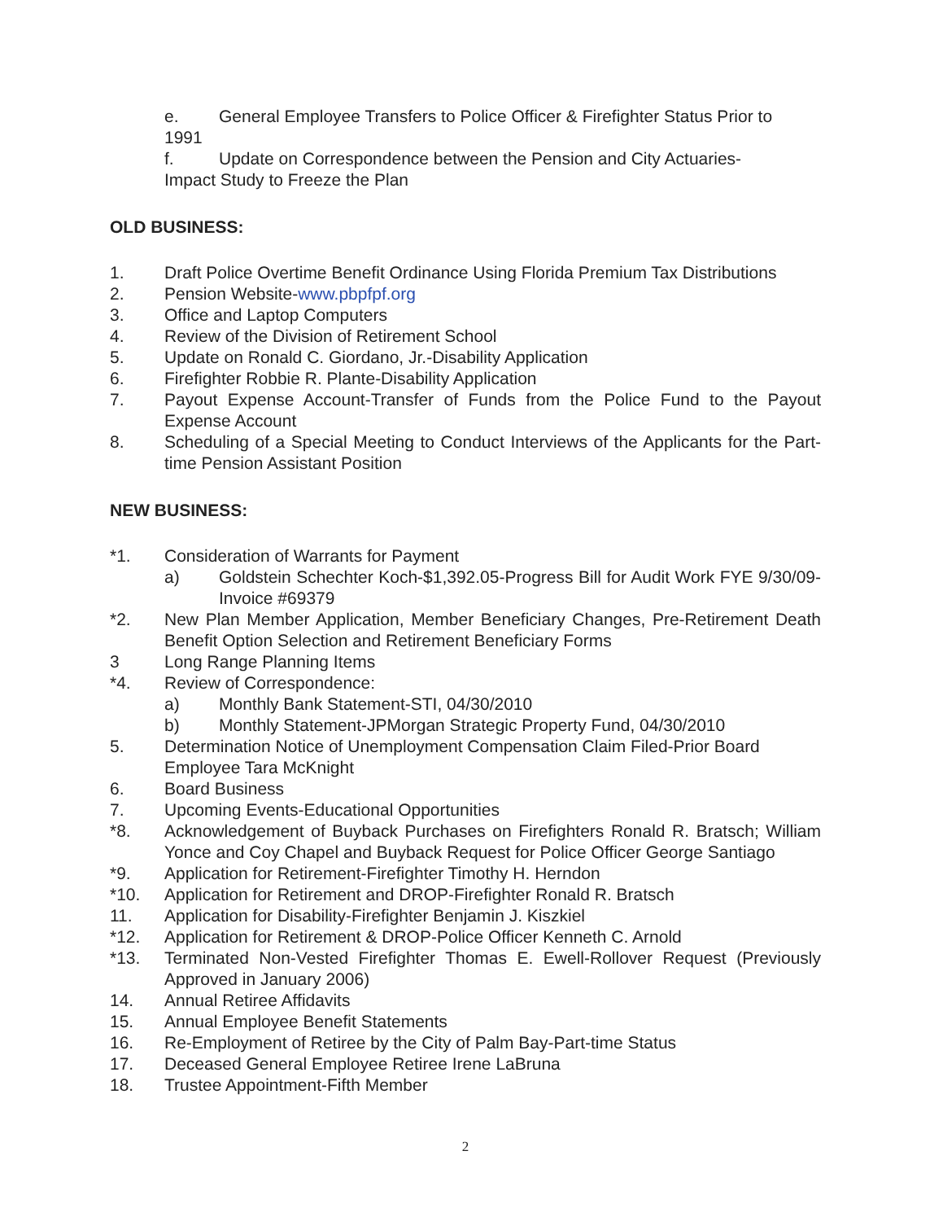e. General Employee Transfers to Police Officer & Firefighter Status Prior to
1991
f. Update on Correspondence between the Pension and City Actuaries-
Impact Study to Freeze the Plan
OLD BUSINESS:
1. Draft Police Overtime Benefit Ordinance Using Florida Premium Tax Distributions
2. Pension Website-www.pbpfpf.org
3. Office and Laptop Computers
4. Review of the Division of Retirement School
5. Update on Ronald C. Giordano, Jr.-Disability Application
6. Firefighter Robbie R. Plante-Disability Application
7. Payout Expense Account-Transfer of Funds from the Police Fund to the Payout Expense Account
8. Scheduling of a Special Meeting to Conduct Interviews of the Applicants for the Part-time Pension Assistant Position
NEW BUSINESS:
*1. Consideration of Warrants for Payment
a) Goldstein Schechter Koch-$1,392.05-Progress Bill for Audit Work FYE 9/30/09-Invoice #69379
*2. New Plan Member Application, Member Beneficiary Changes, Pre-Retirement Death Benefit Option Selection and Retirement Beneficiary Forms
3 Long Range Planning Items
*4. Review of Correspondence:
a) Monthly Bank Statement-STI, 04/30/2010
b) Monthly Statement-JPMorgan Strategic Property Fund, 04/30/2010
5. Determination Notice of Unemployment Compensation Claim Filed-Prior Board Employee Tara McKnight
6. Board Business
7. Upcoming Events-Educational Opportunities
*8. Acknowledgement of Buyback Purchases on Firefighters Ronald R. Bratsch; William Yonce and Coy Chapel and Buyback Request for Police Officer George Santiago
*9. Application for Retirement-Firefighter Timothy H. Herndon
*10. Application for Retirement and DROP-Firefighter Ronald R. Bratsch
11. Application for Disability-Firefighter Benjamin J. Kiszkiel
*12. Application for Retirement & DROP-Police Officer Kenneth C. Arnold
*13. Terminated Non-Vested Firefighter Thomas E. Ewell-Rollover Request (Previously Approved in January 2006)
14. Annual Retiree Affidavits
15. Annual Employee Benefit Statements
16. Re-Employment of Retiree by the City of Palm Bay-Part-time Status
17. Deceased General Employee Retiree Irene LaBruna
18. Trustee Appointment-Fifth Member
2